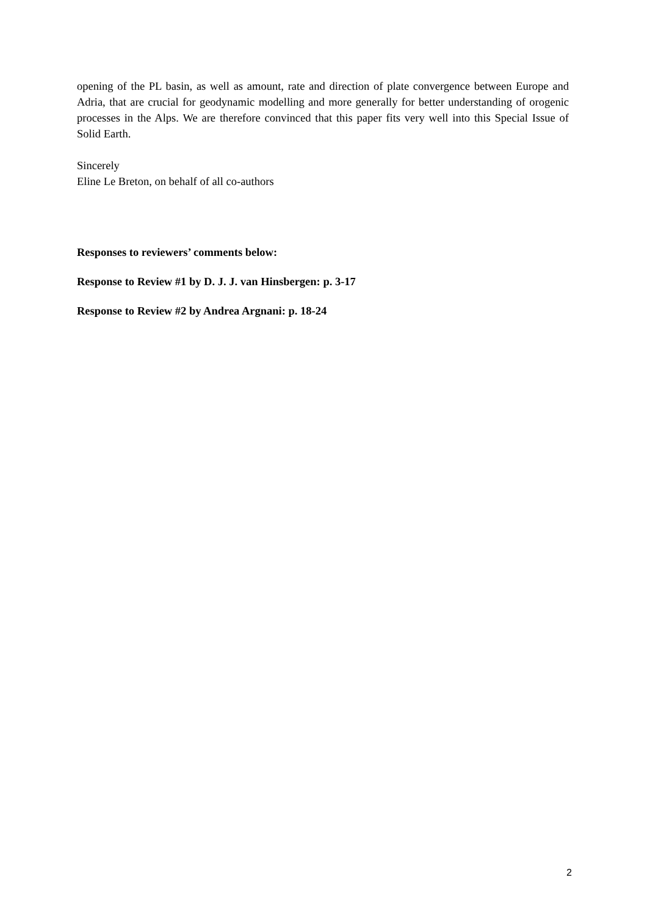opening of the PL basin, as well as amount, rate and direction of plate convergence between Europe and Adria, that are crucial for geodynamic modelling and more generally for better understanding of orogenic processes in the Alps. We are therefore convinced that this paper fits very well into this Special Issue of Solid Earth.
Sincerely
Eline Le Breton, on behalf of all co-authors
Responses to reviewers’ comments below:
Response to Review #1 by D. J. J. van Hinsbergen: p. 3-17
Response to Review #2 by Andrea Argnani: p. 18-24
2